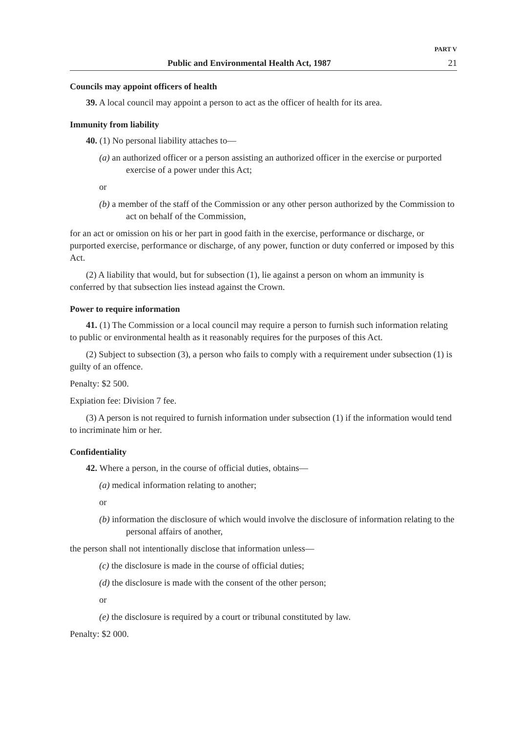PART V
Public and Environmental Health Act, 1987 21
Councils may appoint officers of health
39. A local council may appoint a person to act as the officer of health for its area.
Immunity from liability
40. (1) No personal liability attaches to—
(a) an authorized officer or a person assisting an authorized officer in the exercise or purported exercise of a power under this Act;
or
(b) a member of the staff of the Commission or any other person authorized by the Commission to act on behalf of the Commission,
for an act or omission on his or her part in good faith in the exercise, performance or discharge, or purported exercise, performance or discharge, of any power, function or duty conferred or imposed by this Act.
(2) A liability that would, but for subsection (1), lie against a person on whom an immunity is conferred by that subsection lies instead against the Crown.
Power to require information
41. (1) The Commission or a local council may require a person to furnish such information relating to public or environmental health as it reasonably requires for the purposes of this Act.
(2) Subject to subsection (3), a person who fails to comply with a requirement under subsection (1) is guilty of an offence.
Penalty: $2 500.
Expiation fee: Division 7 fee.
(3) A person is not required to furnish information under subsection (1) if the information would tend to incriminate him or her.
Confidentiality
42. Where a person, in the course of official duties, obtains—
(a) medical information relating to another;
or
(b) information the disclosure of which would involve the disclosure of information relating to the personal affairs of another,
the person shall not intentionally disclose that information unless—
(c) the disclosure is made in the course of official duties;
(d) the disclosure is made with the consent of the other person;
or
(e) the disclosure is required by a court or tribunal constituted by law.
Penalty: $2 000.